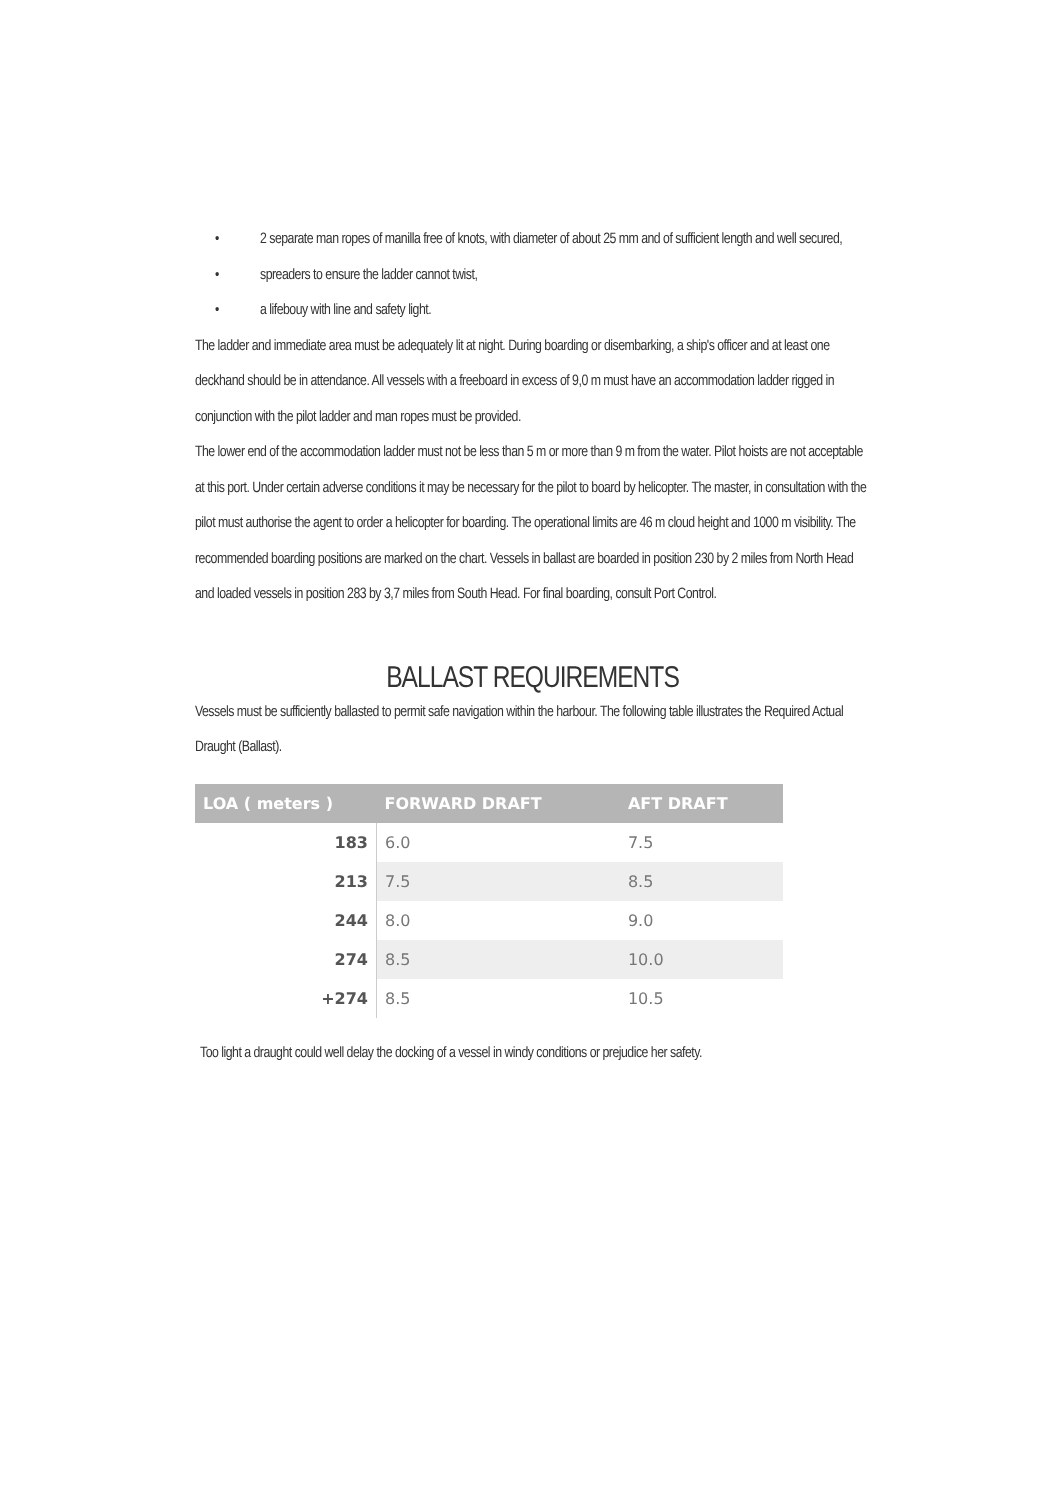• 2 separate man ropes of manilla free of knots, with diameter of about 25 mm and of sufficient length and well secured,
• spreaders to ensure the ladder cannot twist,
• a lifebouy with line and safety light.
The ladder and immediate area must be adequately lit at night. During boarding or disembarking, a ship's officer and at least one deckhand should be in attendance. All vessels with a freeboard in excess of 9,0 m must have an accommodation ladder rigged in conjunction with the pilot ladder and man ropes must be provided.
The lower end of the accommodation ladder must not be less than 5 m or more than 9 m from the water. Pilot hoists are not acceptable at this port. Under certain adverse conditions it may be necessary for the pilot to board by helicopter. The master, in consultation with the pilot must authorise the agent to order a helicopter for boarding. The operational limits are 46 m cloud height and 1000 m visibility. The recommended boarding positions are marked on the chart. Vessels in ballast are boarded in position 230 by 2 miles from North Head and loaded vessels in position 283 by 3,7 miles from South Head. For final boarding, consult Port Control.
BALLAST REQUIREMENTS
Vessels must be sufficiently ballasted to permit safe navigation within the harbour. The following table illustrates the Required Actual Draught (Ballast).
| LOA ( meters ) | FORWARD DRAFT | AFT DRAFT |
| --- | --- | --- |
| 183 | 6.0 | 7.5 |
| 213 | 7.5 | 8.5 |
| 244 | 8.0 | 9.0 |
| 274 | 8.5 | 10.0 |
| +274 | 8.5 | 10.5 |
Too light a draught could well delay the docking of a vessel in windy conditions or prejudice her safety.